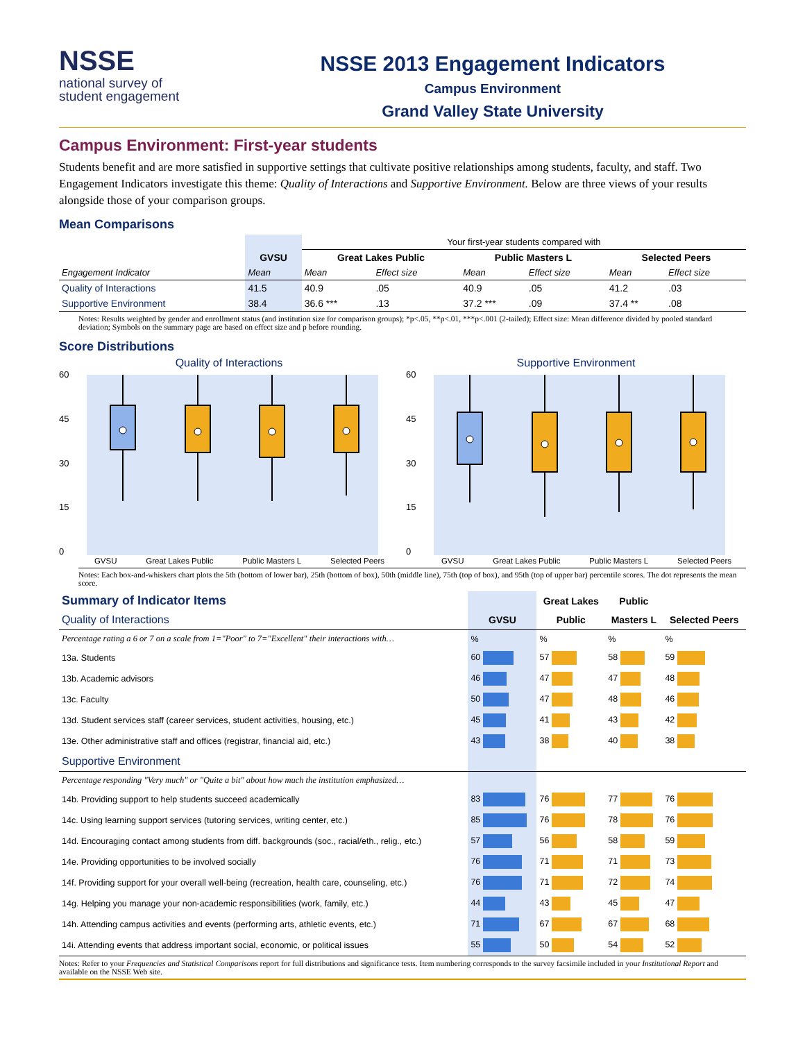NSSE
national survey of
student engagement
NSSE 2013 Engagement Indicators
Campus Environment
Grand Valley State University
Campus Environment: First-year students
Students benefit and are more satisfied in supportive settings that cultivate positive relationships among students, faculty, and staff. Two Engagement Indicators investigate this theme: Quality of Interactions and Supportive Environment. Below are three views of your results alongside those of your comparison groups.
Mean Comparisons
| | | Your first-year students compared with | | | | | |
| --- | --- | --- | --- | --- | --- | --- | --- |
| | GVSU | Great Lakes Public | | Public Masters L | | Selected Peers | |
| Engagement Indicator | Mean | Mean | Effect size | Mean | Effect size | Mean | Effect size |
| Quality of Interactions | 41.5 | 40.9 | .05 | 40.9 | .05 | 41.2 | .03 |
| Supportive Environment | 38.4 | 36.6 *** | .13 | 37.2 *** | .09 | 37.4 ** | .08 |
Notes: Results weighted by gender and enrollment status (and institution size for comparison groups); *p<.05, **p<.01, ***p<.001 (2-tailed); Effect size: Mean difference divided by pooled standard deviation; Symbols on the summary page are based on effect size and p before rounding.
Score Distributions
Quality of Interactions
60
45
30
15
0
GVSU Great Lakes Public Public Masters L Selected Peers
Supportive Environment
60
45
30
15
0
GVSU Great Lakes Public Public Masters L Selected Peers
Notes: Each box-and-whiskers chart plots the 5th (bottom of lower bar), 25th (bottom of box), 50th (middle line), 75th (top of box), and 95th (top of upper bar) percentile scores. The dot represents the mean score.
| Summary of Indicator Items | | Great Lakes | Public | |
| --- | --- | --- | --- | --- |
| Quality of Interactions | GVSU | Public | Masters L | Selected Peers |
| Percentage rating a 6 or 7 on a scale from 1="Poor" to 7="Excellent" their interactions with… | % | % | % | % |
| 13a. Students | 60 | 57 | 58 | 59 |
| 13b. Academic advisors | 46 | 47 | 47 | 48 |
| 13c. Faculty | 50 | 47 | 48 | 46 |
| 13d. Student services staff (career services, student activities, housing, etc.) | 45 | 41 | 43 | 42 |
| 13e. Other administrative staff and offices (registrar, financial aid, etc.) | 43 | 38 | 40 | 38 |
| Supportive Environment | | | | |
| Percentage responding "Very much" or "Quite a bit" about how much the institution emphasized… | | | | |
| 14b. Providing support to help students succeed academically | 83 | 76 | 77 | 76 |
| 14c. Using learning support services (tutoring services, writing center, etc.) | 85 | 76 | 78 | 76 |
| 14d. Encouraging contact among students from diff. backgrounds (soc., racial/eth., relig., etc.) | 57 | 56 | 58 | 59 |
| 14e. Providing opportunities to be involved socially | 76 | 71 | 71 | 73 |
| 14f. Providing support for your overall well-being (recreation, health care, counseling, etc.) | 76 | 71 | 72 | 74 |
| 14g. Helping you manage your non-academic responsibilities (work, family, etc.) | 44 | 43 | 45 | 47 |
| 14h. Attending campus activities and events (performing arts, athletic events, etc.) | 71 | 67 | 67 | 68 |
| 14i. Attending events that address important social, economic, or political issues | 55 | 50 | 54 | 52 |
Notes: Refer to your Frequencies and Statistical Comparisons report for full distributions and significance tests. Item numbering corresponds to the survey facsimile included in your Institutional Report and available on the NSSE Web site.